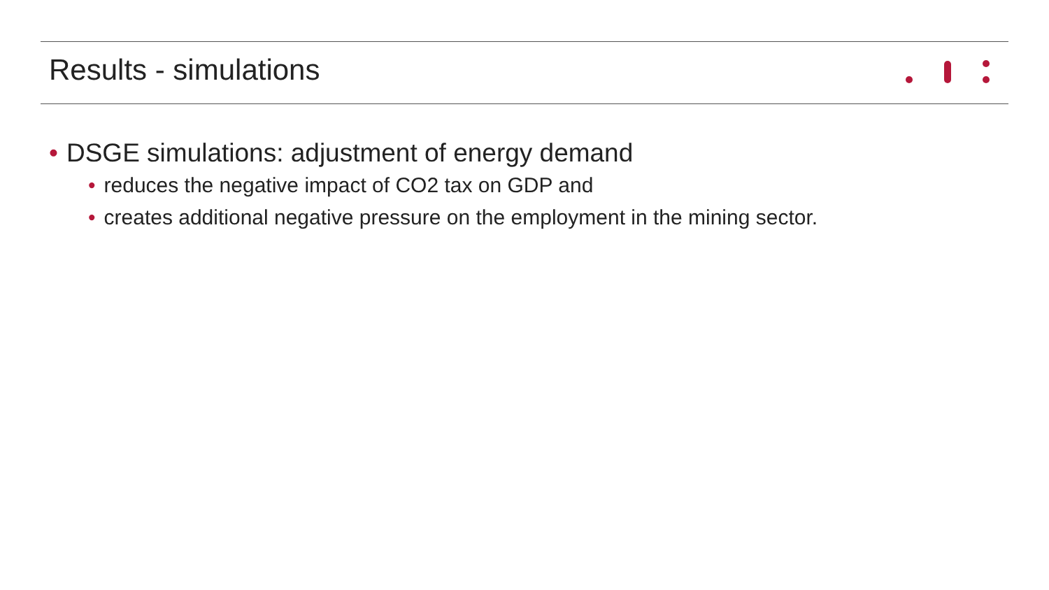Results - simulations
• DSGE simulations: adjustment of energy demand
• reduces the negative impact of CO2 tax on GDP and
• creates additional negative pressure on the employment in the mining sector.